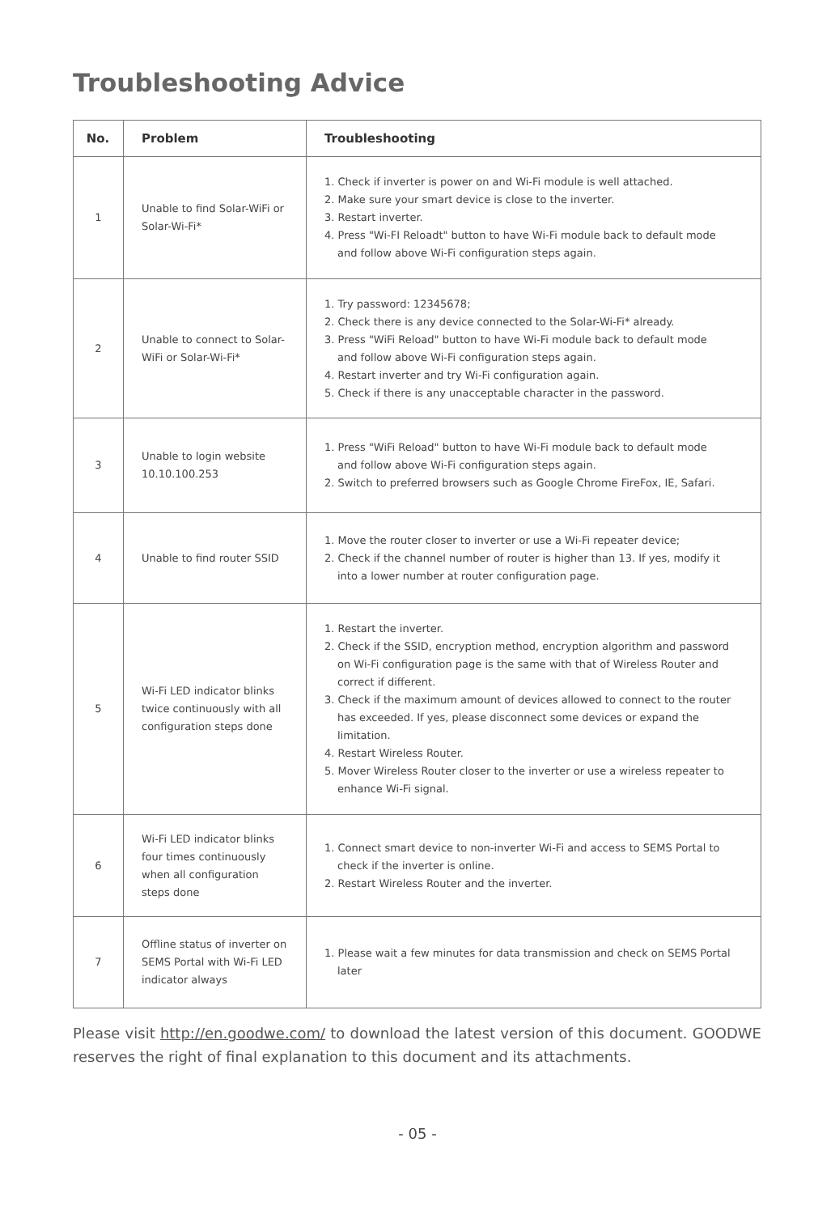Troubleshooting Advice
| No. | Problem | Troubleshooting |
| --- | --- | --- |
| 1 | Unable to find Solar-WiFi or Solar-Wi-Fi* | 1. Check if inverter is power on and Wi-Fi module is well attached. 2. Make sure your smart device is close to the inverter. 3. Restart inverter. 4. Press "Wi-FI Reloadt" button to have Wi-Fi module back to default mode and follow above Wi-Fi configuration steps again. |
| 2 | Unable to connect to Solar-WiFi or Solar-Wi-Fi* | 1. Try password: 12345678; 2. Check there is any device connected to the Solar-Wi-Fi* already. 3. Press "WiFi Reload" button to have Wi-Fi module back to default mode and follow above Wi-Fi configuration steps again. 4. Restart inverter and try Wi-Fi configuration again. 5. Check if there is any unacceptable character in the password. |
| 3 | Unable to login website 10.10.100.253 | 1. Press "WiFi Reload" button to have Wi-Fi module back to default mode and follow above Wi-Fi configuration steps again. 2. Switch to preferred browsers such as Google Chrome FireFox, IE, Safari. |
| 4 | Unable to find router SSID | 1. Move the router closer to inverter or use a Wi-Fi repeater device; 2. Check if the channel number of router is higher than 13. If yes, modify it into a lower number at router configuration page. |
| 5 | Wi-Fi LED indicator blinks twice continuously with all configuration steps done | 1. Restart the inverter. 2. Check if the SSID, encryption method, encryption algorithm and password on Wi-Fi configuration page is the same with that of Wireless Router and correct if different. 3. Check if the maximum amount of devices allowed to connect to the router has exceeded. If yes, please disconnect some devices or expand the limitation. 4. Restart Wireless Router. 5. Mover Wireless Router closer to the inverter or use a wireless repeater to enhance Wi-Fi signal. |
| 6 | Wi-Fi LED indicator blinks four times continuously when all configuration steps done | 1. Connect smart device to non-inverter Wi-Fi and access to SEMS Portal to check if the inverter is online. 2. Restart Wireless Router and the inverter. |
| 7 | Offline status of inverter on SEMS Portal with Wi-Fi LED indicator always | 1. Please wait a few minutes for data transmission and check on SEMS Portal later |
Please visit http://en.goodwe.com/ to download the latest version of this document. GOODWE reserves the right of final explanation to this document and its attachments.
- 05 -